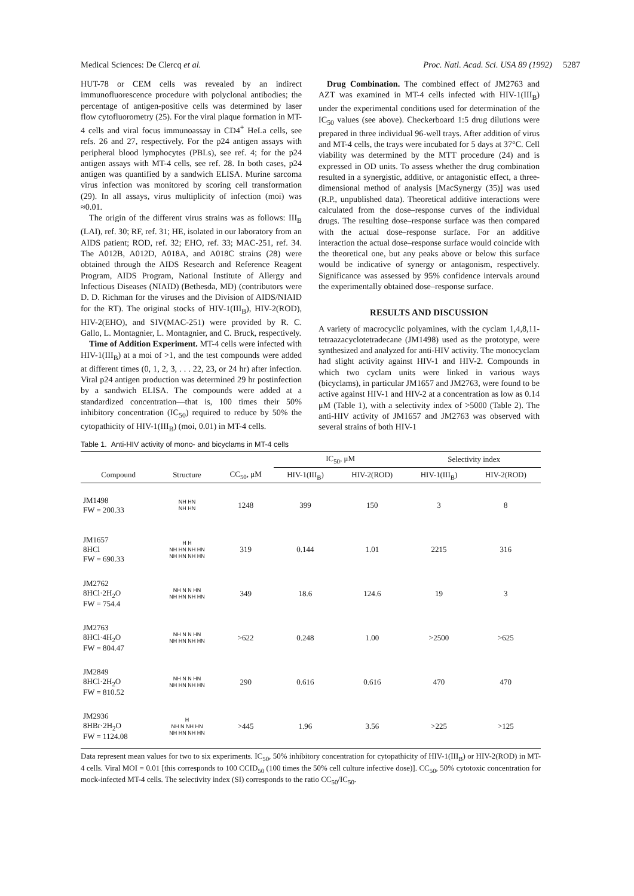Medical Sciences: De Clercq et al. Proc. Natl. Acad. Sci. USA 89 (1992) 5287
HUT-78 or CEM cells was revealed by an indirect immunofluorescence procedure with polyclonal antibodies; the percentage of antigen-positive cells was determined by laser flow cytofluorometry (25). For the viral plaque formation in MT-4 cells and viral focus immunoassay in CD4<sup>+</sup> HeLa cells, see refs. 26 and 27, respectively. For the p24 antigen assays with peripheral blood lymphocytes (PBLs), see ref. 4; for the p24 antigen assays with MT-4 cells, see ref. 28. In both cases, p24 antigen was quantified by a sandwich ELISA. Murine sarcoma virus infection was monitored by scoring cell transformation (29). In all assays, virus multiplicity of infection (moi) was ≈0.01.
The origin of the different virus strains was as follows: III<sub>B</sub> (LAI), ref. 30; RF, ref. 31; HE, isolated in our laboratory from an AIDS patient; ROD, ref. 32; EHO, ref. 33; MAC-251, ref. 34. The A012B, A012D, A018A, and A018C strains (28) were obtained through the AIDS Research and Reference Reagent Program, AIDS Program, National Institute of Allergy and Infectious Diseases (NIAID) (Bethesda, MD) (contributors were D. D. Richman for the viruses and the Division of AIDS/NIAID for the RT). The original stocks of HIV-1(III<sub>B</sub>), HIV-2(ROD), HIV-2(EHO), and SIV(MAC-251) were provided by R. C. Gallo, L. Montagnier, L. Montagnier, and C. Bruck, respectively.
Time of Addition Experiment. MT-4 cells were infected with HIV-1(III<sub>B</sub>) at a moi of >1, and the test compounds were added at different times (0, 1, 2, 3, . . . 22, 23, or 24 hr) after infection. Viral p24 antigen production was determined 29 hr postinfection by a sandwich ELISA. The compounds were added at a standardized concentration—that is, 100 times their 50% inhibitory concentration (IC<sub>50</sub>) required to reduce by 50% the cytopathicity of HIV-1(III<sub>B</sub>) (moi, 0.01) in MT-4 cells.
Drug Combination. The combined effect of JM2763 and AZT was examined in MT-4 cells infected with HIV-1(III<sub>B</sub>) under the experimental conditions used for determination of the IC<sub>50</sub> values (see above). Checkerboard 1:5 drug dilutions were prepared in three individual 96-well trays. After addition of virus and MT-4 cells, the trays were incubated for 5 days at 37°C. Cell viability was determined by the MTT procedure (24) and is expressed in OD units. To assess whether the drug combination resulted in a synergistic, additive, or antagonistic effect, a three-dimensional method of analysis [MacSynergy (35)] was used (R.P., unpublished data). Theoretical additive interactions were calculated from the dose–response curves of the individual drugs. The resulting dose–response surface was then compared with the actual dose–response surface. For an additive interaction the actual dose–response surface would coincide with the theoretical one, but any peaks above or below this surface would be indicative of synergy or antagonism, respectively. Significance was assessed by 95% confidence intervals around the experimentally obtained dose–response surface.
RESULTS AND DISCUSSION
A variety of macrocyclic polyamines, with the cyclam 1,4,8,11-tetraazacyclotetradecane (JM1498) used as the prototype, were synthesized and analyzed for anti-HIV activity. The monocyclam had slight activity against HIV-1 and HIV-2. Compounds in which two cyclam units were linked in various ways (bicyclams), in particular JM1657 and JM2763, were found to be active against HIV-1 and HIV-2 at a concentration as low as 0.14 μM (Table 1), with a selectivity index of >5000 (Table 2). The anti-HIV activity of JM1657 and JM2763 was observed with several strains of both HIV-1
Table 1. Anti-HIV activity of mono- and bicyclams in MT-4 cells
| | | | IC<sub>50</sub>, μM | | Selectivity index | |
| --- | --- | --- | --- | --- | --- | --- |
| Compound | Structure | CC<sub>50</sub>, μM | HIV-1(III<sub>B</sub>) | HIV-2(ROD) | HIV-1(III<sub>B</sub>) | HIV-2(ROD) |
| JM1498 FW = 200.33 | NH HN NH HN | 1248 | 399 | 150 | 3 | 8 |
| JM1657 8HCl FW = 690.33 | H H NH HN NH HN NH HN NH HN | 319 | 0.144 | 1.01 | 2215 | 316 |
| JM2762 8HCl·2H<sub>2</sub>O FW = 754.4 | NH N N HN NH HN NH HN | 349 | 18.6 | 124.6 | 19 | 3 |
| JM2763 8HCl·4H<sub>2</sub>O FW = 804.47 | NH N N HN NH HN NH HN | >622 | 0.248 | 1.00 | >2500 | >625 |
| JM2849 8HCl·2H<sub>2</sub>O FW = 810.52 | NH N N HN NH HN NH HN | 290 | 0.616 | 0.616 | 470 | 470 |
| JM2936 8HBr·2H<sub>2</sub>O FW = 1124.08 | H NH N NH HN NH HN NH HN | >445 | 1.96 | 3.56 | >225 | >125 |
Data represent mean values for two to six experiments. IC<sub>50</sub>, 50% inhibitory concentration for cytopathicity of HIV-1(III<sub>B</sub>) or HIV-2(ROD) in MT-4 cells. Viral MOI = 0.01 [this corresponds to 100 CCID<sub>50</sub> (100 times the 50% cell culture infective dose)]. CC<sub>50</sub>, 50% cytotoxic concentration for mock-infected MT-4 cells. The selectivity index (SI) corresponds to the ratio CC<sub>50</sub>/IC<sub>50</sub>.